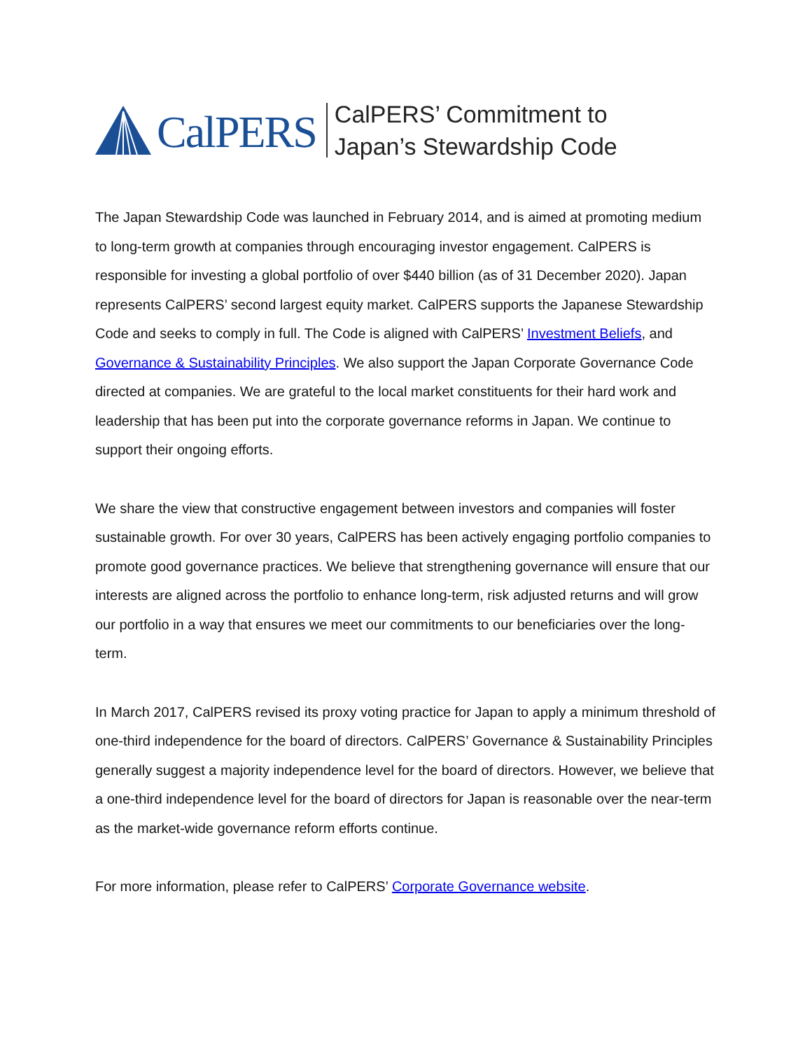CalPERS
CalPERS’ Commitment to
Japan’s Stewardship Code
The Japan Stewardship Code was launched in February 2014, and is aimed at promoting medium to long-term growth at companies through encouraging investor engagement. CalPERS is responsible for investing a global portfolio of over $440 billion (as of 31 December 2020). Japan represents CalPERS’ second largest equity market. CalPERS supports the Japanese Stewardship Code and seeks to comply in full. The Code is aligned with CalPERS’ Investment Beliefs, and Governance & Sustainability Principles. We also support the Japan Corporate Governance Code directed at companies. We are grateful to the local market constituents for their hard work and leadership that has been put into the corporate governance reforms in Japan. We continue to support their ongoing efforts.
We share the view that constructive engagement between investors and companies will foster sustainable growth. For over 30 years, CalPERS has been actively engaging portfolio companies to promote good governance practices. We believe that strengthening governance will ensure that our interests are aligned across the portfolio to enhance long-term, risk adjusted returns and will grow our portfolio in a way that ensures we meet our commitments to our beneficiaries over the long-term.
In March 2017, CalPERS revised its proxy voting practice for Japan to apply a minimum threshold of one-third independence for the board of directors. CalPERS’ Governance & Sustainability Principles generally suggest a majority independence level for the board of directors. However, we believe that a one-third independence level for the board of directors for Japan is reasonable over the near-term as the market-wide governance reform efforts continue.
For more information, please refer to CalPERS’ Corporate Governance website.